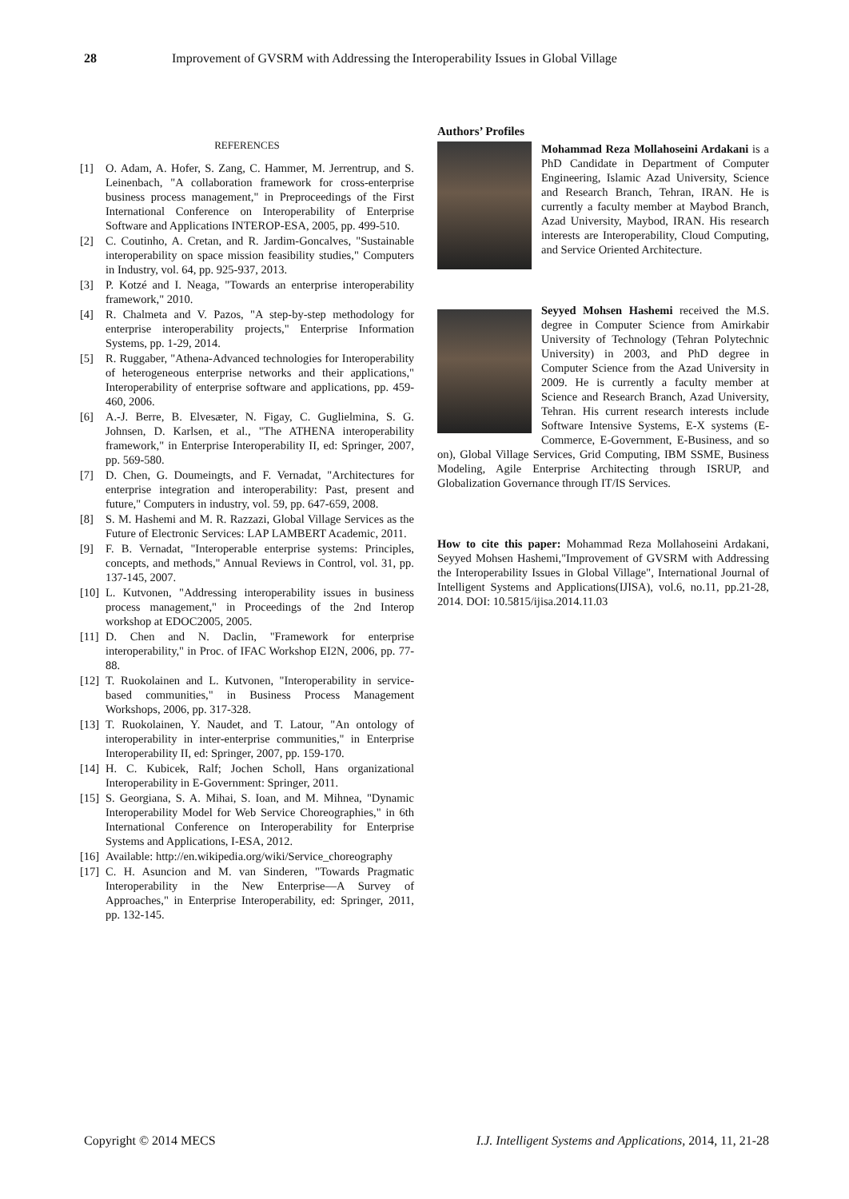28 Improvement of GVSRM with Addressing the Interoperability Issues in Global Village
REFERENCES
[1] O. Adam, A. Hofer, S. Zang, C. Hammer, M. Jerrentrup, and S. Leinenbach, "A collaboration framework for cross-enterprise business process management," in Preproceedings of the First International Conference on Interoperability of Enterprise Software and Applications INTEROP-ESA, 2005, pp. 499-510.
[2] C. Coutinho, A. Cretan, and R. Jardim-Goncalves, "Sustainable interoperability on space mission feasibility studies," Computers in Industry, vol. 64, pp. 925-937, 2013.
[3] P. Kotzé and I. Neaga, "Towards an enterprise interoperability framework," 2010.
[4] R. Chalmeta and V. Pazos, "A step-by-step methodology for enterprise interoperability projects," Enterprise Information Systems, pp. 1-29, 2014.
[5] R. Ruggaber, "Athena-Advanced technologies for Interoperability of heterogeneous enterprise networks and their applications," Interoperability of enterprise software and applications, pp. 459-460, 2006.
[6] A.-J. Berre, B. Elvesæter, N. Figay, C. Guglielmina, S. G. Johnsen, D. Karlsen, et al., "The ATHENA interoperability framework," in Enterprise Interoperability II, ed: Springer, 2007, pp. 569-580.
[7] D. Chen, G. Doumeingts, and F. Vernadat, "Architectures for enterprise integration and interoperability: Past, present and future," Computers in industry, vol. 59, pp. 647-659, 2008.
[8] S. M. Hashemi and M. R. Razzazi, Global Village Services as the Future of Electronic Services: LAP LAMBERT Academic, 2011.
[9] F. B. Vernadat, "Interoperable enterprise systems: Principles, concepts, and methods," Annual Reviews in Control, vol. 31, pp. 137-145, 2007.
[10]
L. Kutvonen, "Addressing interoperability issues in business process management," in Proceedings of the 2nd Interop workshop at EDOC2005, 2005.
[11]
D. Chen and N. Daclin, "Framework for enterprise interoperability," in Proc. of IFAC Workshop EI2N, 2006, pp. 77-88.
[12]
T. Ruokolainen and L. Kutvonen, "Interoperability in service-based communities," in Business Process Management Workshops, 2006, pp. 317-328.
[13]
T. Ruokolainen, Y. Naudet, and T. Latour, "An ontology of interoperability in inter-enterprise communities," in Enterprise Interoperability II, ed: Springer, 2007, pp. 159-170.
[14]
H. C. Kubicek, Ralf; Jochen Scholl, Hans organizational Interoperability in E-Government: Springer, 2011.
[15]
S. Georgiana, S. A. Mihai, S. Ioan, and M. Mihnea, "Dynamic Interoperability Model for Web Service Choreographies," in 6th International Conference on Interoperability for Enterprise Systems and Applications, I-ESA, 2012.
[16]
Available: http://en.wikipedia.org/wiki/Service_choreography
[17]
C. H. Asuncion and M. van Sinderen, "Towards Pragmatic Interoperability in the New Enterprise—A Survey of Approaches," in Enterprise Interoperability, ed: Springer, 2011, pp. 132-145.
Authors’ Profiles
Mohammad Reza Mollahoseini Ardakani is a PhD Candidate in Department of Computer Engineering, Islamic Azad University, Science and Research Branch, Tehran, IRAN. He is currently a faculty member at Maybod Branch, Azad University, Maybod, IRAN. His research interests are Interoperability, Cloud Computing, and Service Oriented Architecture.
Seyyed Mohsen Hashemi received the M.S. degree in Computer Science from Amirkabir University of Technology (Tehran Polytechnic University) in 2003, and PhD degree in Computer Science from the Azad University in 2009. He is currently a faculty member at Science and Research Branch, Azad University, Tehran. His current research interests include Software Intensive Systems, E-X systems (E-Commerce, E-Government, E-Business, and so on), Global Village Services, Grid Computing, IBM SSME, Business Modeling, Agile Enterprise Architecting through ISRUP, and Globalization Governance through IT/IS Services.
How to cite this paper: Mohammad Reza Mollahoseini Ardakani, Seyyed Mohsen Hashemi,"Improvement of GVSRM with Addressing the Interoperability Issues in Global Village", International Journal of Intelligent Systems and Applications(IJISA), vol.6, no.11, pp.21-28, 2014. DOI: 10.5815/ijisa.2014.11.03
Copyright © 2014 MECS I.J. Intelligent Systems and Applications, 2014, 11, 21-28